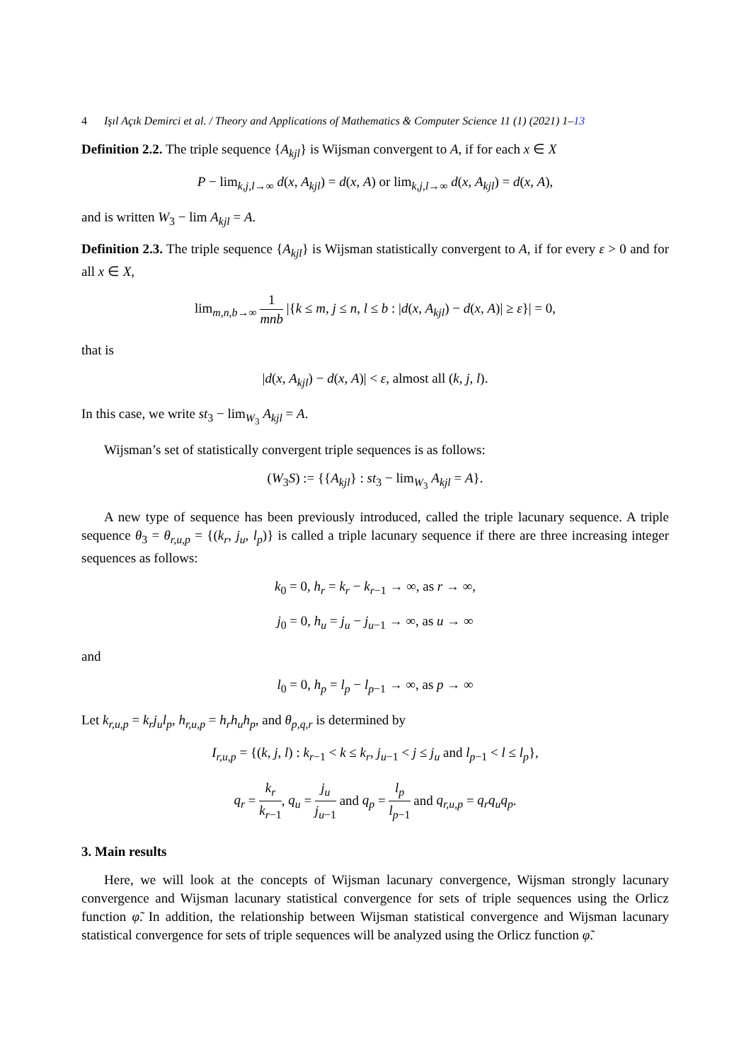4 Işıl Açık Demirci et al. / Theory and Applications of Mathematics & Computer Science 11 (1) (2021) 1–13
Definition 2.2. The triple sequence {A<sub>kjl</sub>} is Wijsman convergent to A, if for each x ∈ X
P − lim<sub>k,j,l→∞</sub> d(x, A<sub>kjl</sub>) = d(x, A) or lim<sub>k,j,l→∞</sub> d(x, A<sub>kjl</sub>) = d(x, A),
and is written W<sub>3</sub> − lim A<sub>kjl</sub> = A.
Definition 2.3. The triple sequence {A<sub>kjl</sub>} is Wijsman statistically convergent to A, if for every ε > 0 and for all x ∈ X,
lim<sub>m,n,b→∞</sub> 1 mnb |{k ≤ m, j ≤ n, l ≤ b : |d(x, A<sub>kjl</sub>) − d(x, A)| ≥ ε}| = 0,
that is
|d(x, A<sub>kjl</sub>) − d(x, A)| < ε, almost all (k, j, l).
In this case, we write st<sub>3</sub> − lim<sub>W<sub>3</sub></sub> A<sub>kjl</sub> = A.
Wijsman’s set of statistically convergent triple sequences is as follows:
(W<sub>3</sub>S) := {{A<sub>kjl</sub>} : st<sub>3</sub> − lim<sub>W<sub>3</sub></sub> A<sub>kjl</sub> = A}.
A new type of sequence has been previously introduced, called the triple lacunary sequence. A triple sequence θ<sub>3</sub> = θ<sub>r,u,p</sub> = {(k<sub>r</sub>, j<sub>u</sub>, l<sub>p</sub>)} is called a triple lacunary sequence if there are three increasing integer sequences as follows:
k<sub>0</sub> = 0, h<sub>r</sub> = k<sub>r</sub> − k<sub>r−1</sub> → ∞, as r → ∞,
j<sub>0</sub> = 0, h<sub>u</sub> = j<sub>u</sub> − j<sub>u−1</sub> → ∞, as u → ∞
and
l<sub>0</sub> = 0, h<sub>p</sub> = l<sub>p</sub> − l<sub>p−1</sub> → ∞, as p → ∞
Let k<sub>r,u,p</sub> = k<sub>r</sub>j<sub>u</sub>l<sub>p</sub>, h<sub>r,u,p</sub> = h<sub>r</sub>h<sub>u</sub>h<sub>p</sub>, and θ<sub>p,q,r</sub> is determined by
I<sub>r,u,p</sub> = {(k, j, l) : k<sub>r−1</sub> < k ≤ k<sub>r</sub>, j<sub>u−1</sub> < j ≤ j<sub>u</sub> and l<sub>p−1</sub> < l ≤ l<sub>p</sub>},
q<sub>r</sub> = k<sub>r</sub> k<sub>r−1</sub>, q<sub>u</sub> = j<sub>u</sub> j<sub>u−1</sub> and q<sub>p</sub> = l<sub>p</sub> l<sub>p−1</sub> and q<sub>r,u,p</sub> = q<sub>r</sub>q<sub>u</sub>q<sub>p</sub>.
3. Main results
Here, we will look at the concepts of Wijsman lacunary convergence, Wijsman strongly lacunary convergence and Wijsman lacunary statistical convergence for sets of triple sequences using the Orlicz function φ̃. In addition, the relationship between Wijsman statistical convergence and Wijsman lacunary statistical convergence for sets of triple sequences will be analyzed using the Orlicz function φ̃.